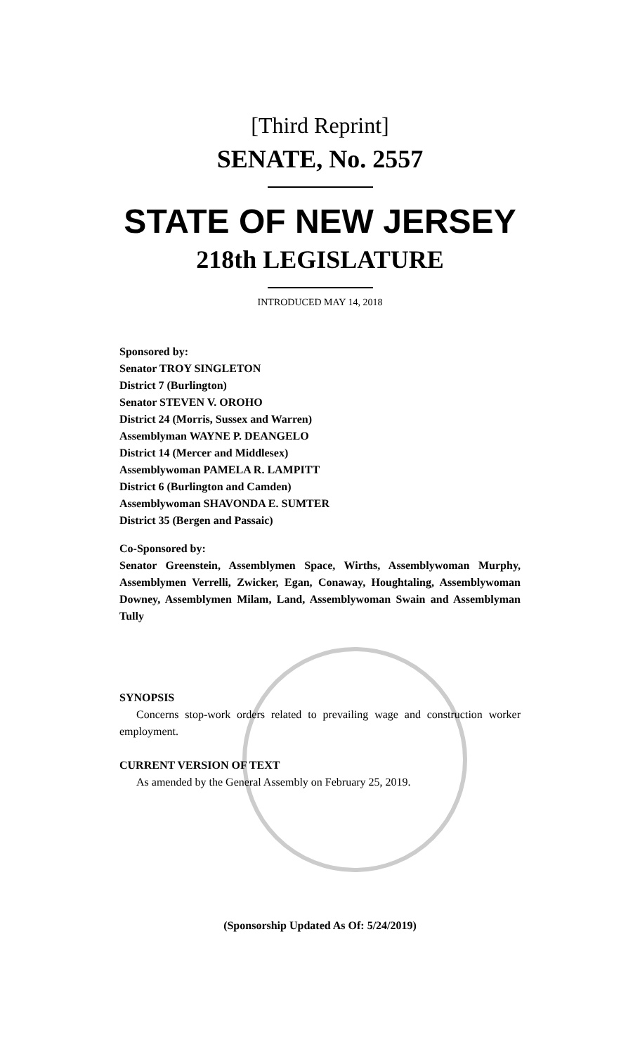[Third Reprint]
SENATE, No. 2557
STATE OF NEW JERSEY
218th LEGISLATURE
INTRODUCED MAY 14, 2018
Sponsored by:
Senator TROY SINGLETON
District 7 (Burlington)
Senator STEVEN V. OROHO
District 24 (Morris, Sussex and Warren)
Assemblyman WAYNE P. DEANGELO
District 14 (Mercer and Middlesex)
Assemblywoman PAMELA R. LAMPITT
District 6 (Burlington and Camden)
Assemblywoman SHAVONDA E. SUMTER
District 35 (Bergen and Passaic)
Co-Sponsored by:
Senator Greenstein, Assemblymen Space, Wirths, Assemblywoman Murphy, Assemblymen Verrelli, Zwicker, Egan, Conaway, Houghtaling, Assemblywoman Downey, Assemblymen Milam, Land, Assemblywoman Swain and Assemblyman Tully
SYNOPSIS
Concerns stop-work orders related to prevailing wage and construction worker employment.
CURRENT VERSION OF TEXT
As amended by the General Assembly on February 25, 2019.
(Sponsorship Updated As Of: 5/24/2019)